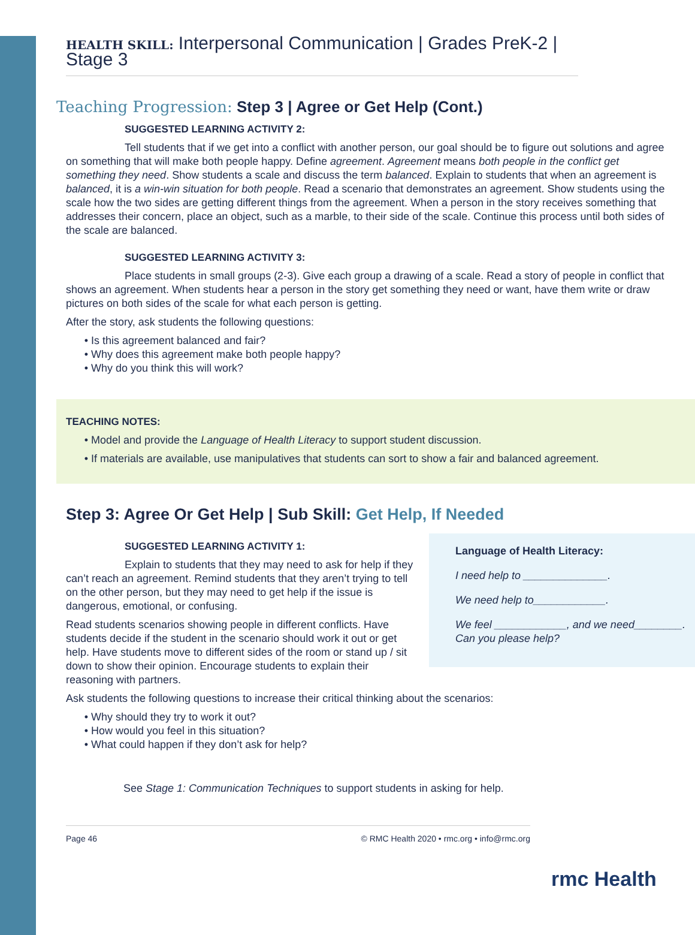HEALTH SKILL: Interpersonal Communication | Grades PreK-2 | Stage 3
Teaching Progression: Step 3 | Agree or Get Help (Cont.)
SUGGESTED LEARNING ACTIVITY 2:
Tell students that if we get into a conflict with another person, our goal should be to figure out solutions and agree on something that will make both people happy. Define agreement. Agreement means both people in the conflict get something they need. Show students a scale and discuss the term balanced. Explain to students that when an agreement is balanced, it is a win-win situation for both people. Read a scenario that demonstrates an agreement. Show students using the scale how the two sides are getting different things from the agreement. When a person in the story receives something that addresses their concern, place an object, such as a marble, to their side of the scale. Continue this process until both sides of the scale are balanced.
SUGGESTED LEARNING ACTIVITY 3:
Place students in small groups (2-3). Give each group a drawing of a scale. Read a story of people in conflict that shows an agreement. When students hear a person in the story get something they need or want, have them write or draw pictures on both sides of the scale for what each person is getting.
After the story, ask students the following questions:
Is this agreement balanced and fair?
Why does this agreement make both people happy?
Why do you think this will work?
TEACHING NOTES:
Model and provide the Language of Health Literacy to support student discussion.
If materials are available, use manipulatives that students can sort to show a fair and balanced agreement.
Step 3: Agree Or Get Help | Sub Skill: Get Help, If Needed
Language of Health Literacy:
I need help to ______________.
We need help to____________.
We feel ____________, and we need________. Can you please help?
SUGGESTED LEARNING ACTIVITY 1:
Explain to students that they may need to ask for help if they can’t reach an agreement. Remind students that they aren’t trying to tell on the other person, but they may need to get help if the issue is dangerous, emotional, or confusing.
Read students scenarios showing people in different conflicts. Have students decide if the student in the scenario should work it out or get help. Have students move to different sides of the room or stand up / sit down to show their opinion. Encourage students to explain their reasoning with partners.
Ask students the following questions to increase their critical thinking about the scenarios:
Why should they try to work it out?
How would you feel in this situation?
What could happen if they don’t ask for help?
See Stage 1: Communication Techniques to support students in asking for help.
Page 46 © RMC Health 2020 • rmc.org • info@rmc.org
rmc Health